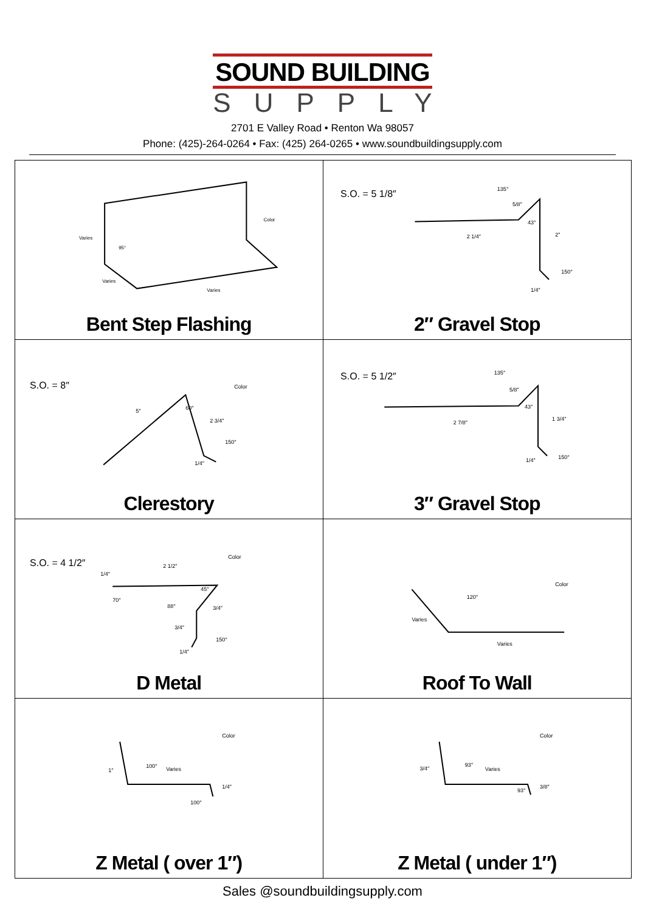SOUND BUILDING
SUPPLY
2701 E Valley Road • Renton Wa 98057
Phone: (425)-264-0264 • Fax: (425) 264-0265 • www.soundbuildingsupply.com
Color
Varies
Varies
Varies
95°
Bent Step Flashing
S.O. = 5 1/8″
135°
5/8″
43°
2 1/4″
2″
150°
1/4″
2″ Gravel Stop
S.O. = 8″
Color
5″
60°
2 3/4″
150°
1/4″
Clerestory
S.O. = 5 1/2″
135°
5/8″
43°
2 7/8″
1 3/4″
150°
1/4″
3″ Gravel Stop
S.O. = 4 1/2″
Color
2 1/2″
1/4″
70°
45°
88°
3/4″
3/4″
150°
1/4″
D Metal
Color
120°
Varies
Varies
Roof To Wall
Color
1″
100°
Varies
1/4″
100°
Z Metal ( over 1″)
Color
3/4″
93°
Varies
3/8″
93°
Z Metal ( under 1″)
Sales @soundbuildingsupply.com